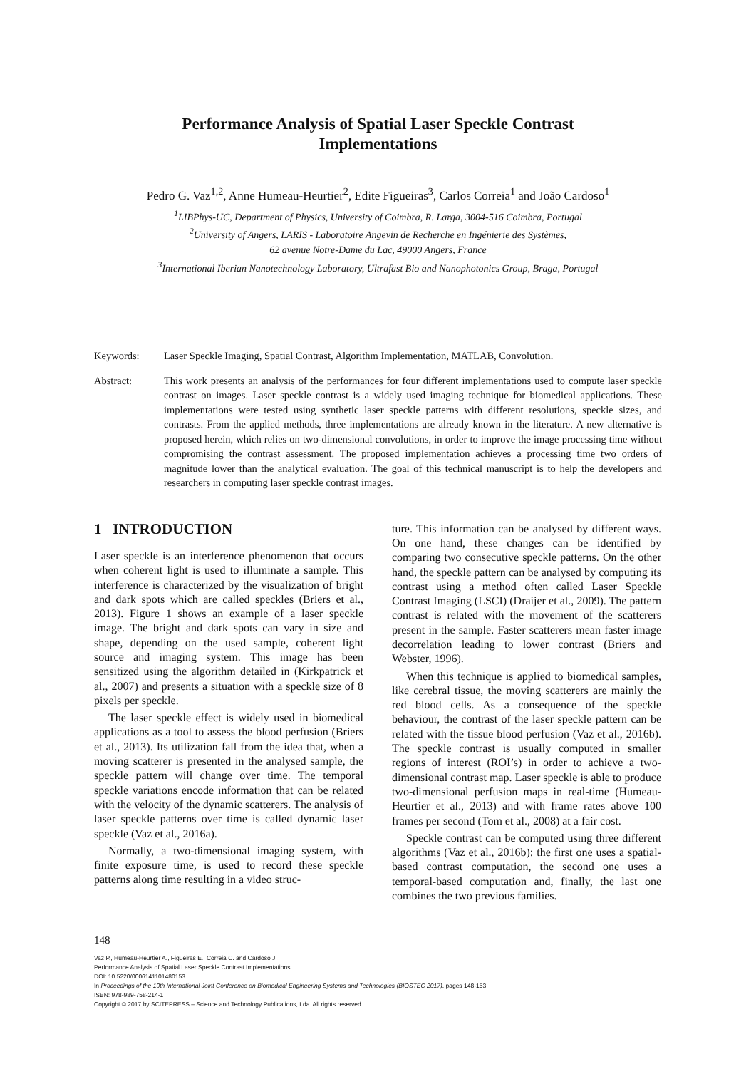Performance Analysis of Spatial Laser Speckle Contrast
Implementations
Pedro G. Vaz<sup>1,2</sup>, Anne Humeau-Heurtier<sup>2</sup>, Edite Figueiras<sup>3</sup>, Carlos Correia<sup>1</sup> and João Cardoso<sup>1</sup>
<sup>1</sup> LIBPhys-UC, Department of Physics, University of Coimbra, R. Larga, 3004-516 Coimbra, Portugal
<sup>2</sup> University of Angers, LARIS - Laboratoire Angevin de Recherche en Ingénierie des Systèmes,
62 avenue Notre-Dame du Lac, 49000 Angers, France
<sup>3</sup> International Iberian Nanotechnology Laboratory, Ultrafast Bio and Nanophotonics Group, Braga, Portugal
Keywords: Laser Speckle Imaging, Spatial Contrast, Algorithm Implementation, MATLAB, Convolution.
Abstract: This work presents an analysis of the performances for four different implementations used to compute laser speckle contrast on images. Laser speckle contrast is a widely used imaging technique for biomedical applications. These implementations were tested using synthetic laser speckle patterns with different resolutions, speckle sizes, and contrasts. From the applied methods, three implementations are already known in the literature. A new alternative is proposed herein, which relies on two-dimensional convolutions, in order to improve the image processing time without compromising the contrast assessment. The proposed implementation achieves a processing time two orders of magnitude lower than the analytical evaluation. The goal of this technical manuscript is to help the developers and researchers in computing laser speckle contrast images.
1 INTRODUCTION
Laser speckle is an interference phenomenon that occurs when coherent light is used to illuminate a sample. This interference is characterized by the visualization of bright and dark spots which are called speckles (Briers et al., 2013). Figure 1 shows an example of a laser speckle image. The bright and dark spots can vary in size and shape, depending on the used sample, coherent light source and imaging system. This image has been sensitized using the algorithm detailed in (Kirkpatrick et al., 2007) and presents a situation with a speckle size of 8 pixels per speckle.
The laser speckle effect is widely used in biomedical applications as a tool to assess the blood perfusion (Briers et al., 2013). Its utilization fall from the idea that, when a moving scatterer is presented in the analysed sample, the speckle pattern will change over time. The temporal speckle variations encode information that can be related with the velocity of the dynamic scatterers. The analysis of laser speckle patterns over time is called dynamic laser speckle (Vaz et al., 2016a).
Normally, a two-dimensional imaging system, with finite exposure time, is used to record these speckle patterns along time resulting in a video struc-
ture. This information can be analysed by different ways. On one hand, these changes can be identified by comparing two consecutive speckle patterns. On the other hand, the speckle pattern can be analysed by computing its contrast using a method often called Laser Speckle Contrast Imaging (LSCI) (Draijer et al., 2009). The pattern contrast is related with the movement of the scatterers present in the sample. Faster scatterers mean faster image decorrelation leading to lower contrast (Briers and Webster, 1996).
When this technique is applied to biomedical samples, like cerebral tissue, the moving scatterers are mainly the red blood cells. As a consequence of the speckle behaviour, the contrast of the laser speckle pattern can be related with the tissue blood perfusion (Vaz et al., 2016b). The speckle contrast is usually computed in smaller regions of interest (ROI’s) in order to achieve a two-dimensional contrast map. Laser speckle is able to produce two-dimensional perfusion maps in real-time (Humeau-Heurtier et al., 2013) and with frame rates above 100 frames per second (Tom et al., 2008) at a fair cost.
Speckle contrast can be computed using three different algorithms (Vaz et al., 2016b): the first one uses a spatial-based contrast computation, the second one uses a temporal-based computation and, finally, the last one combines the two previous families.
148
Vaz P., Humeau-Heurtier A., Figueiras E., Correia C. and Cardoso J.
Performance Analysis of Spatial Laser Speckle Contrast Implementations.
DOI: 10.5220/0006141101480153
In Proceedings of the 10th International Joint Conference on Biomedical Engineering Systems and Technologies (BIOSTEC 2017), pages 148-153
ISBN: 978-989-758-214-1
Copyright © 2017 by SCITEPRESS – Science and Technology Publications, Lda. All rights reserved